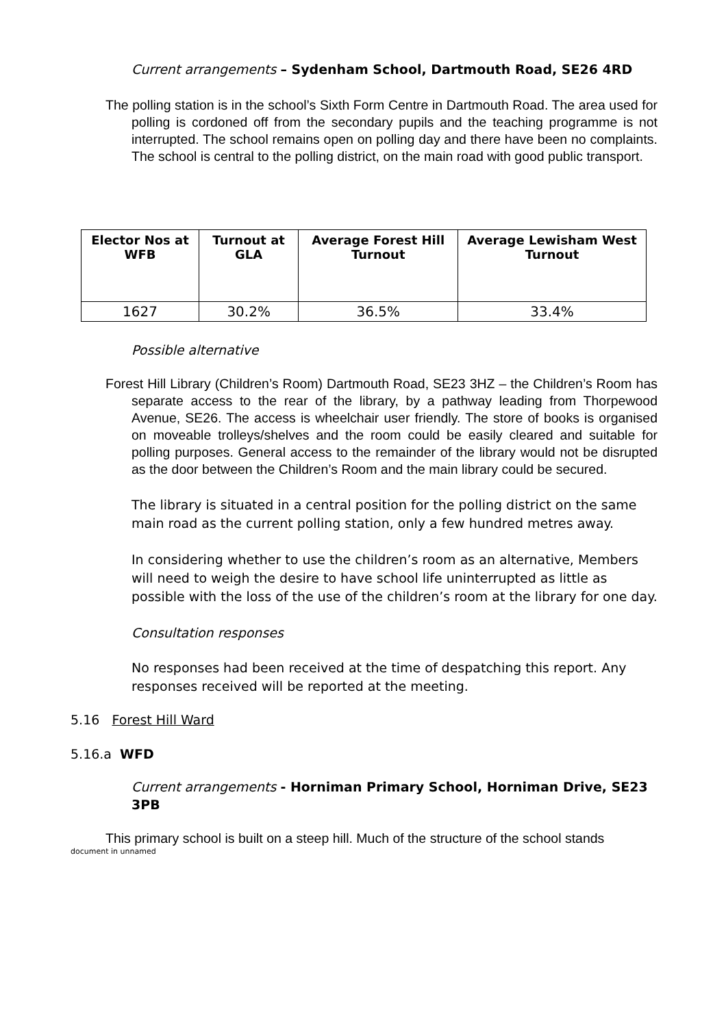Current arrangements – Sydenham School, Dartmouth Road, SE26 4RD
The polling station is in the school’s Sixth Form Centre in Dartmouth Road. The area used for polling is cordoned off from the secondary pupils and the teaching programme is not interrupted. The school remains open on polling day and there have been no complaints. The school is central to the polling district, on the main road with good public transport.
| Elector Nos at WFB | Turnout at GLA | Average Forest Hill Turnout | Average Lewisham West Turnout |
| --- | --- | --- | --- |
| 1627 | 30.2% | 36.5% | 33.4% |
Possible alternative
Forest Hill Library (Children’s Room) Dartmouth Road, SE23 3HZ – the Children’s Room has separate access to the rear of the library, by a pathway leading from Thorpewood Avenue, SE26. The access is wheelchair user friendly. The store of books is organised on moveable trolleys/shelves and the room could be easily cleared and suitable for polling purposes. General access to the remainder of the library would not be disrupted as the door between the Children’s Room and the main library could be secured.
The library is situated in a central position for the polling district on the same main road as the current polling station, only a few hundred metres away.
In considering whether to use the children’s room as an alternative, Members will need to weigh the desire to have school life uninterrupted as little as possible with the loss of the use of the children’s room at the library for one day.
Consultation responses
No responses had been received at the time of despatching this report. Any responses received will be reported at the meeting.
5.16 Forest Hill Ward
5.16.a WFD
Current arrangements - Horniman Primary School, Horniman Drive, SE23 3PB
This primary school is built on a steep hill. Much of the structure of the school stands
document in unnamed